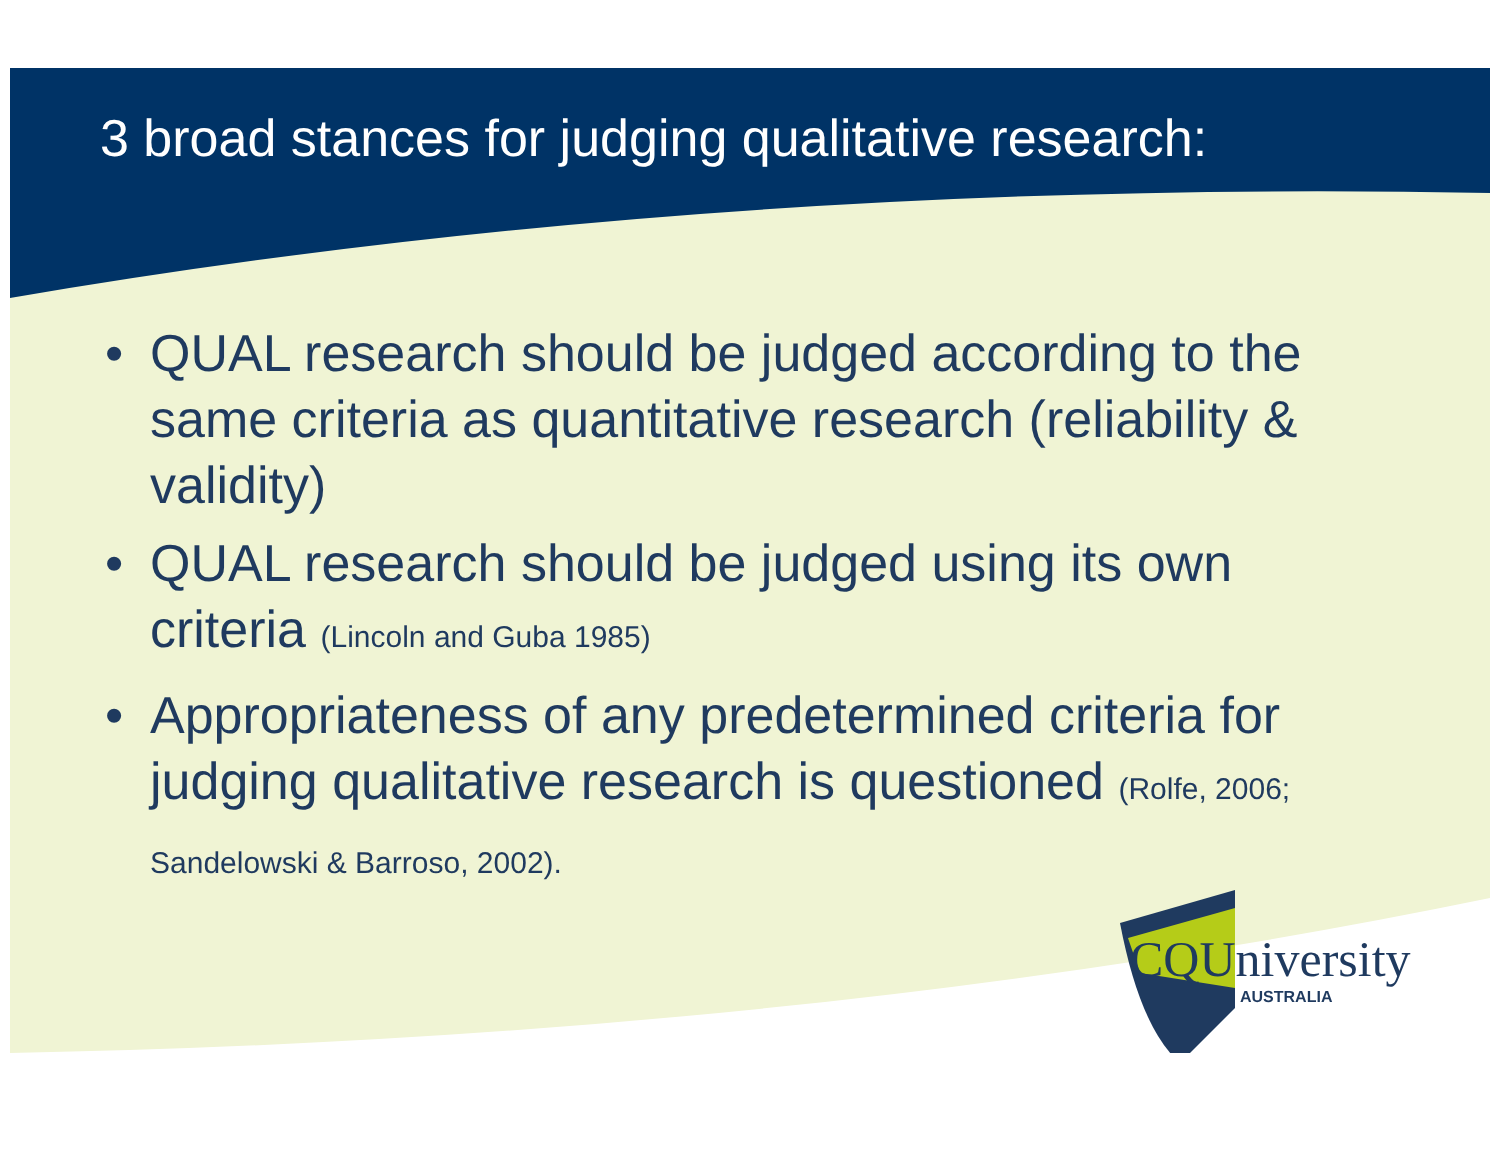3 broad stances for judging qualitative research:
• QUAL research should be judged according to the same criteria as quantitative research (reliability & validity)
• QUAL research should be judged using its own criteria (Lincoln and Guba 1985)
• Appropriateness of any predetermined criteria for judging qualitative research is questioned (Rolfe, 2006; Sandelowski & Barroso, 2002).
CQUniversity
AUSTRALIA